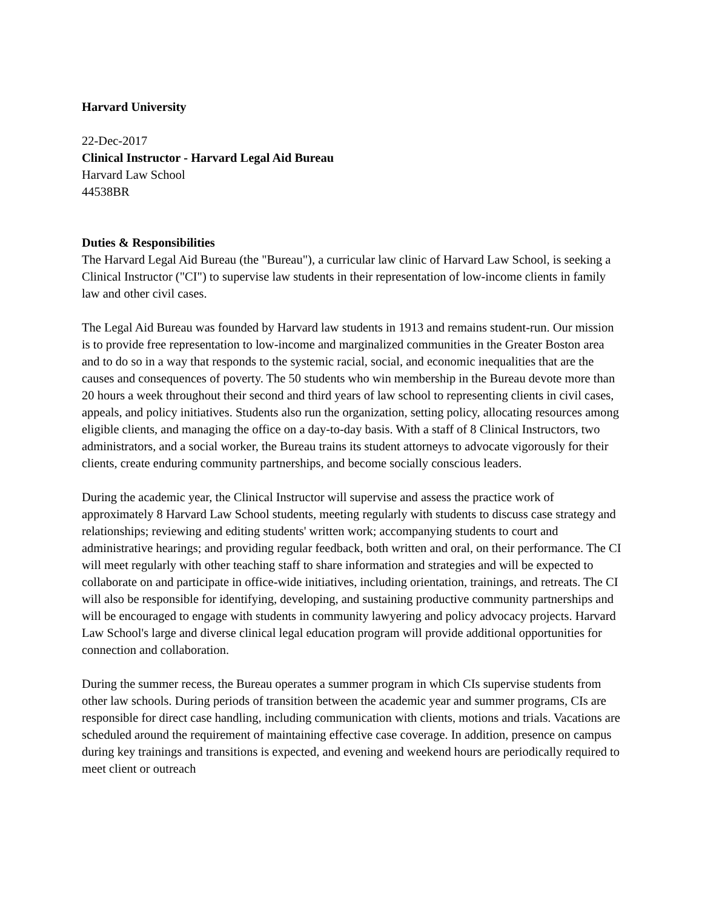Harvard University
22-Dec-2017
Clinical Instructor - Harvard Legal Aid Bureau
Harvard Law School
44538BR
Duties & Responsibilities
The Harvard Legal Aid Bureau (the "Bureau"), a curricular law clinic of Harvard Law School, is seeking a Clinical Instructor ("CI") to supervise law students in their representation of low-income clients in family law and other civil cases.
The Legal Aid Bureau was founded by Harvard law students in 1913 and remains student-run. Our mission is to provide free representation to low-income and marginalized communities in the Greater Boston area and to do so in a way that responds to the systemic racial, social, and economic inequalities that are the causes and consequences of poverty. The 50 students who win membership in the Bureau devote more than 20 hours a week throughout their second and third years of law school to representing clients in civil cases, appeals, and policy initiatives. Students also run the organization, setting policy, allocating resources among eligible clients, and managing the office on a day-to-day basis. With a staff of 8 Clinical Instructors, two administrators, and a social worker, the Bureau trains its student attorneys to advocate vigorously for their clients, create enduring community partnerships, and become socially conscious leaders.
During the academic year, the Clinical Instructor will supervise and assess the practice work of approximately 8 Harvard Law School students, meeting regularly with students to discuss case strategy and relationships; reviewing and editing students' written work; accompanying students to court and administrative hearings; and providing regular feedback, both written and oral, on their performance. The CI will meet regularly with other teaching staff to share information and strategies and will be expected to collaborate on and participate in office-wide initiatives, including orientation, trainings, and retreats. The CI will also be responsible for identifying, developing, and sustaining productive community partnerships and will be encouraged to engage with students in community lawyering and policy advocacy projects. Harvard Law School's large and diverse clinical legal education program will provide additional opportunities for connection and collaboration.
During the summer recess, the Bureau operates a summer program in which CIs supervise students from other law schools. During periods of transition between the academic year and summer programs, CIs are responsible for direct case handling, including communication with clients, motions and trials. Vacations are scheduled around the requirement of maintaining effective case coverage. In addition, presence on campus during key trainings and transitions is expected, and evening and weekend hours are periodically required to meet client or outreach